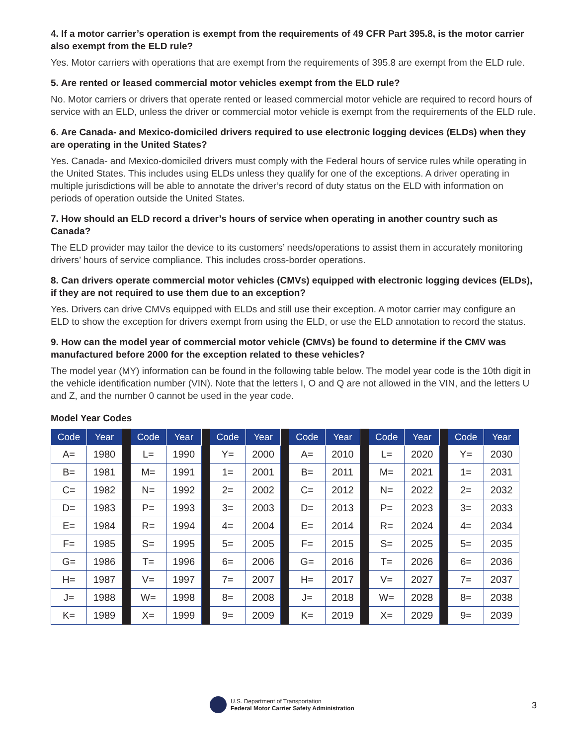4. If a motor carrier’s operation is exempt from the requirements of 49 CFR Part 395.8, is the motor carrier also exempt from the ELD rule?
Yes. Motor carriers with operations that are exempt from the requirements of 395.8 are exempt from the ELD rule.
5. Are rented or leased commercial motor vehicles exempt from the ELD rule?
No. Motor carriers or drivers that operate rented or leased commercial motor vehicle are required to record hours of service with an ELD, unless the driver or commercial motor vehicle is exempt from the requirements of the ELD rule.
6. Are Canada- and Mexico-domiciled drivers required to use electronic logging devices (ELDs) when they are operating in the United States?
Yes. Canada- and Mexico-domiciled drivers must comply with the Federal hours of service rules while operating in the United States. This includes using ELDs unless they qualify for one of the exceptions. A driver operating in multiple jurisdictions will be able to annotate the driver’s record of duty status on the ELD with information on periods of operation outside the United States.
7. How should an ELD record a driver’s hours of service when operating in another country such as Canada?
The ELD provider may tailor the device to its customers’ needs/operations to assist them in accurately monitoring drivers’ hours of service compliance. This includes cross-border operations.
8. Can drivers operate commercial motor vehicles (CMVs) equipped with electronic logging devices (ELDs), if they are not required to use them due to an exception?
Yes. Drivers can drive CMVs equipped with ELDs and still use their exception. A motor carrier may configure an ELD to show the exception for drivers exempt from using the ELD, or use the ELD annotation to record the status.
9. How can the model year of commercial motor vehicle (CMVs) be found to determine if the CMV was manufactured before 2000 for the exception related to these vehicles?
The model year (MY) information can be found in the following table below. The model year code is the 10th digit in the vehicle identification number (VIN). Note that the letters I, O and Q are not allowed in the VIN, and the letters U and Z, and the number 0 cannot be used in the year code.
Model Year Codes
| Code | Year | | Code | Year | | Code | Year | | Code | Year | | Code | Year | | Code | Year |
| --- | --- | --- | --- | --- | --- | --- | --- | --- | --- | --- | --- | --- | --- | --- | --- | --- |
| A= | 1980 | | L= | 1990 | | Y= | 2000 | | A= | 2010 | | L= | 2020 | | Y= | 2030 |
| B= | 1981 | | M= | 1991 | | 1= | 2001 | | B= | 2011 | | M= | 2021 | | 1= | 2031 |
| C= | 1982 | | N= | 1992 | | 2= | 2002 | | C= | 2012 | | N= | 2022 | | 2= | 2032 |
| D= | 1983 | | P= | 1993 | | 3= | 2003 | | D= | 2013 | | P= | 2023 | | 3= | 2033 |
| E= | 1984 | | R= | 1994 | | 4= | 2004 | | E= | 2014 | | R= | 2024 | | 4= | 2034 |
| F= | 1985 | | S= | 1995 | | 5= | 2005 | | F= | 2015 | | S= | 2025 | | 5= | 2035 |
| G= | 1986 | | T= | 1996 | | 6= | 2006 | | G= | 2016 | | T= | 2026 | | 6= | 2036 |
| H= | 1987 | | V= | 1997 | | 7= | 2007 | | H= | 2017 | | V= | 2027 | | 7= | 2037 |
| J= | 1988 | | W= | 1998 | | 8= | 2008 | | J= | 2018 | | W= | 2028 | | 8= | 2038 |
| K= | 1989 | | X= | 1999 | | 9= | 2009 | | K= | 2019 | | X= | 2029 | | 9= | 2039 |
U.S. Department of Transportation
Federal Motor Carrier Safety Administration
3